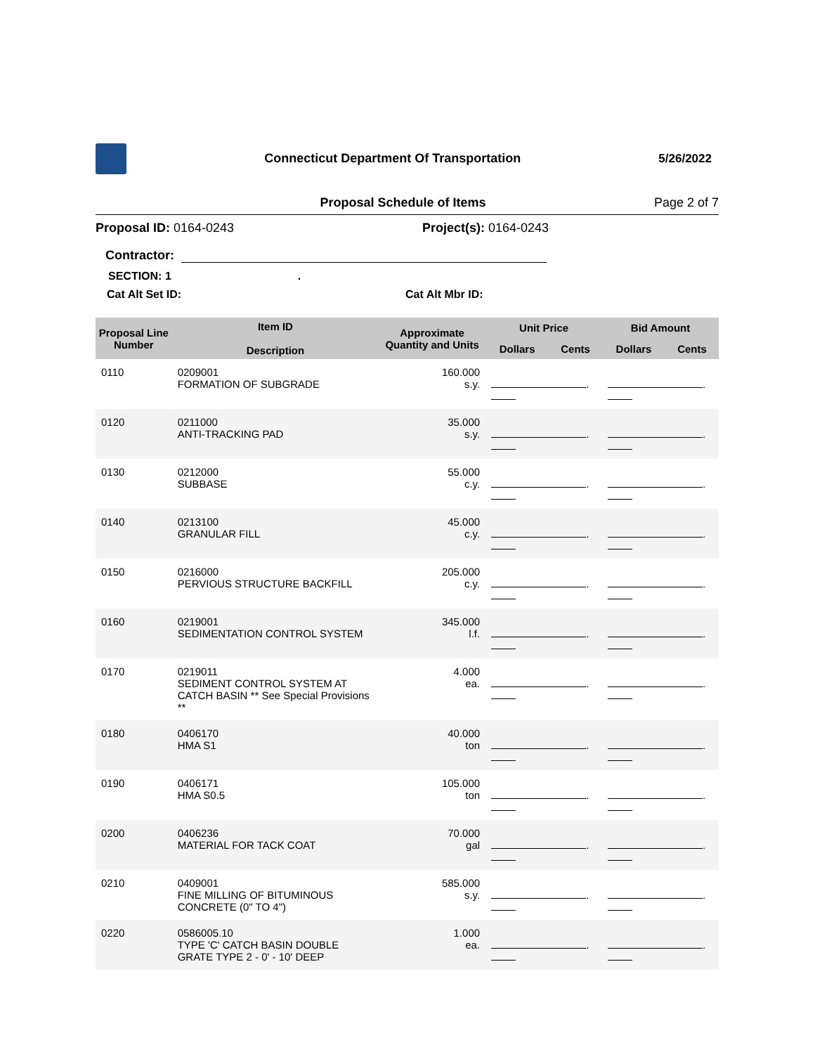Connecticut Department Of Transportation
5/26/2022
Proposal Schedule of Items Page 2 of 7
Proposal ID: 0164-0243 Project(s): 0164-0243
Contractor:
SECTION: 1 .
Cat Alt Set ID: Cat Alt Mbr ID:
| Proposal Line Number | Item ID Description | Approximate Quantity and Units | Unit Price | | Bid Amount | |
| --- | --- | --- | --- | --- | --- | --- |
| | | | Dollars | Cents | Dollars | Cents |
| 0110 | 0209001 FORMATION OF SUBGRADE | 160.000 s.y. | . | | . | |
| 0120 | 0211000 ANTI-TRACKING PAD | 35.000 s.y. | . | | . | |
| 0130 | 0212000 SUBBASE | 55.000 c.y. | . | | . | |
| 0140 | 0213100 GRANULAR FILL | 45.000 c.y. | . | | . | |
| 0150 | 0216000 PERVIOUS STRUCTURE BACKFILL | 205.000 c.y. | . | | . | |
| 0160 | 0219001 SEDIMENTATION CONTROL SYSTEM | 345.000 l.f. | . | | . | |
| 0170 | 0219011 SEDIMENT CONTROL SYSTEM AT CATCH BASIN ** See Special Provisions ** | 4.000 ea. | . | | . | |
| 0180 | 0406170 HMA S1 | 40.000 ton | . | | . | |
| 0190 | 0406171 HMA S0.5 | 105.000 ton | . | | . | |
| 0200 | 0406236 MATERIAL FOR TACK COAT | 70.000 gal | . | | . | |
| 0210 | 0409001 FINE MILLING OF BITUMINOUS CONCRETE (0" TO 4") | 585.000 s.y. | . | | . | |
| 0220 | 0586005.10 TYPE 'C' CATCH BASIN DOUBLE GRATE TYPE 2 - 0' - 10' DEEP | 1.000 ea. | . | | . | |